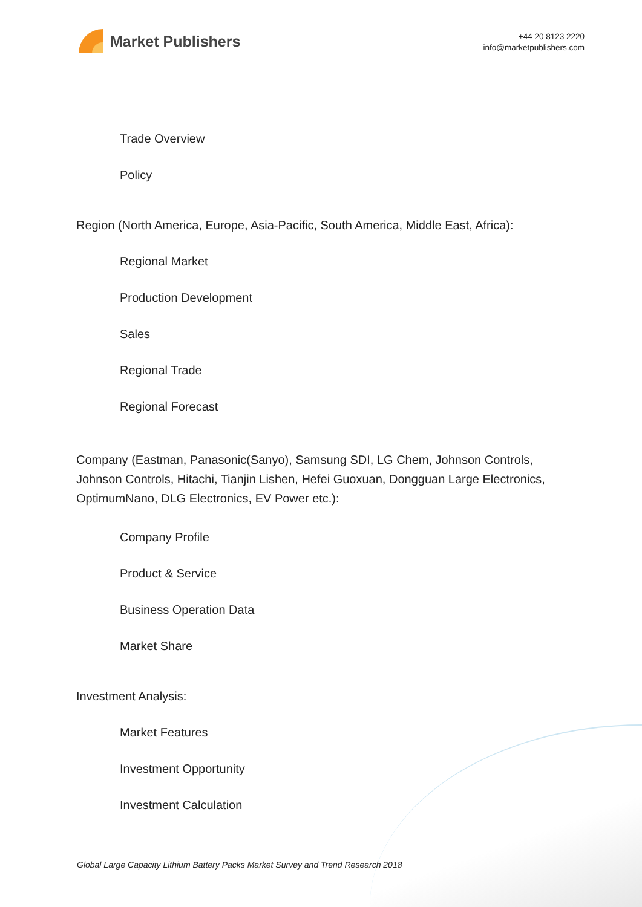Market Publishers
+44 20 8123 2220
info@marketpublishers.com
Trade Overview
Policy
Region (North America, Europe, Asia-Pacific, South America, Middle East, Africa):
Regional Market
Production Development
Sales
Regional Trade
Regional Forecast
Company (Eastman, Panasonic(Sanyo), Samsung SDI, LG Chem, Johnson Controls, Johnson Controls, Hitachi, Tianjin Lishen, Hefei Guoxuan, Dongguan Large Electronics, OptimumNano, DLG Electronics, EV Power etc.):
Company Profile
Product & Service
Business Operation Data
Market Share
Investment Analysis:
Market Features
Investment Opportunity
Investment Calculation
Global Large Capacity Lithium Battery Packs Market Survey and Trend Research 2018